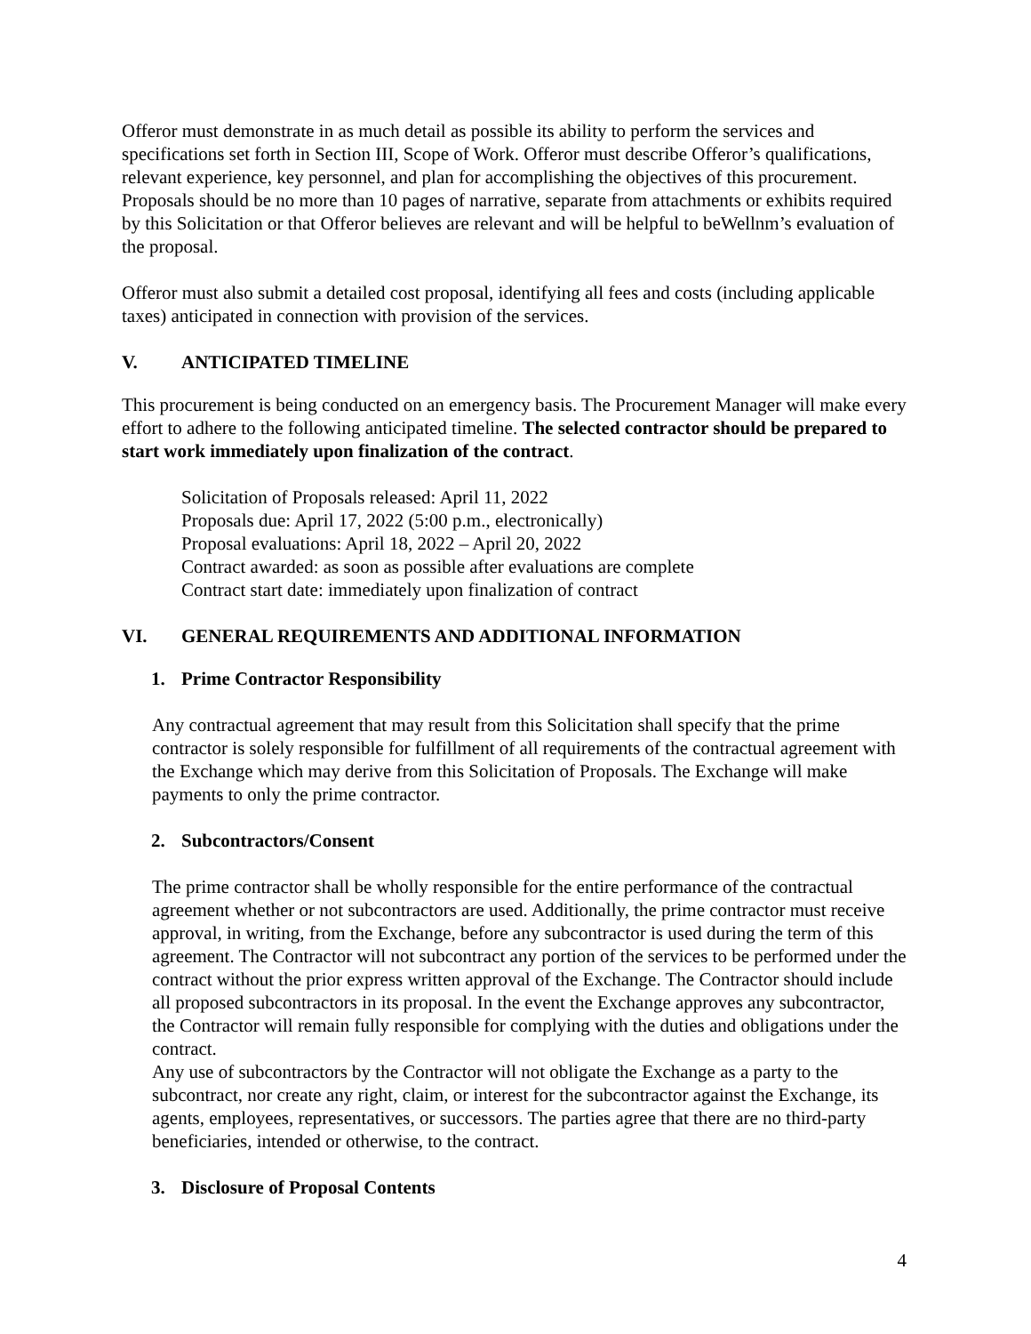Offeror must demonstrate in as much detail as possible its ability to perform the services and specifications set forth in Section III, Scope of Work. Offeror must describe Offeror’s qualifications, relevant experience, key personnel, and plan for accomplishing the objectives of this procurement. Proposals should be no more than 10 pages of narrative, separate from attachments or exhibits required by this Solicitation or that Offeror believes are relevant and will be helpful to beWellnm’s evaluation of the proposal.
Offeror must also submit a detailed cost proposal, identifying all fees and costs (including applicable taxes) anticipated in connection with provision of the services.
V. ANTICIPATED TIMELINE
This procurement is being conducted on an emergency basis. The Procurement Manager will make every effort to adhere to the following anticipated timeline. The selected contractor should be prepared to start work immediately upon finalization of the contract.
Solicitation of Proposals released: April 11, 2022
Proposals due: April 17, 2022 (5:00 p.m., electronically)
Proposal evaluations: April 18, 2022 – April 20, 2022
Contract awarded: as soon as possible after evaluations are complete
Contract start date: immediately upon finalization of contract
VI. GENERAL REQUIREMENTS AND ADDITIONAL INFORMATION
1. Prime Contractor Responsibility
Any contractual agreement that may result from this Solicitation shall specify that the prime contractor is solely responsible for fulfillment of all requirements of the contractual agreement with the Exchange which may derive from this Solicitation of Proposals. The Exchange will make payments to only the prime contractor.
2. Subcontractors/Consent
The prime contractor shall be wholly responsible for the entire performance of the contractual agreement whether or not subcontractors are used. Additionally, the prime contractor must receive approval, in writing, from the Exchange, before any subcontractor is used during the term of this agreement. The Contractor will not subcontract any portion of the services to be performed under the contract without the prior express written approval of the Exchange. The Contractor should include all proposed subcontractors in its proposal. In the event the Exchange approves any subcontractor, the Contractor will remain fully responsible for complying with the duties and obligations under the contract.
Any use of subcontractors by the Contractor will not obligate the Exchange as a party to the subcontract, nor create any right, claim, or interest for the subcontractor against the Exchange, its agents, employees, representatives, or successors. The parties agree that there are no third-party beneficiaries, intended or otherwise, to the contract.
3. Disclosure of Proposal Contents
4